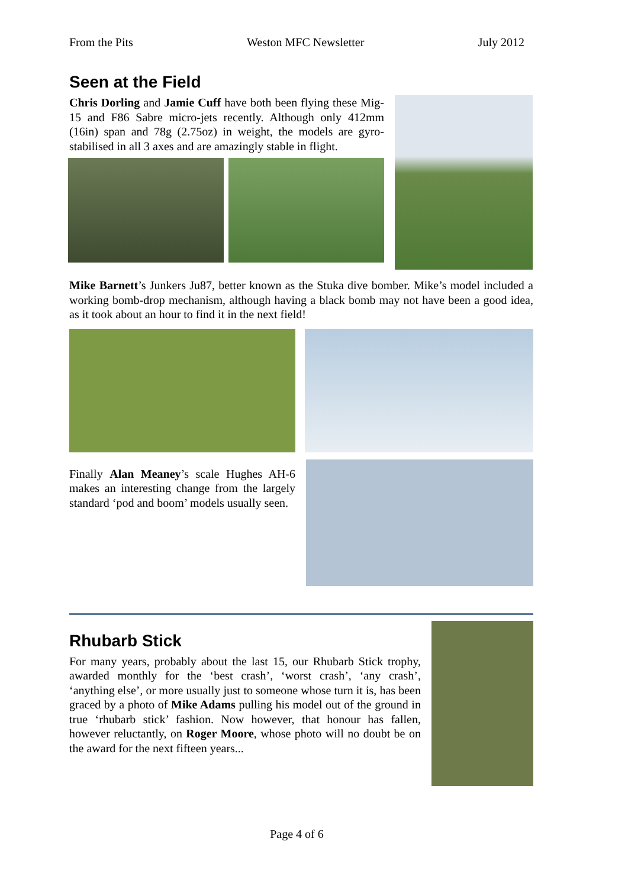From the Pits Weston MFC Newsletter July 2012
Seen at the Field
Chris Dorling and Jamie Cuff have both been flying these Mig-15 and F86 Sabre micro-jets recently. Although only 412mm (16in) span and 78g (2.75oz) in weight, the models are gyro-stabilised in all 3 axes and are amazingly stable in flight.
Mike Barnett’s Junkers Ju87, better known as the Stuka dive bomber. Mike’s model included a working bomb-drop mechanism, although having a black bomb may not have been a good idea, as it took about an hour to find it in the next field!
Finally Alan Meaney’s scale Hughes AH-6 makes an interesting change from the largely standard ‘pod and boom’ models usually seen.
Rhubarb Stick
For many years, probably about the last 15, our Rhubarb Stick trophy, awarded monthly for the ‘best crash’, ‘worst crash’, ‘any crash’, ‘anything else’, or more usually just to someone whose turn it is, has been graced by a photo of Mike Adams pulling his model out of the ground in true ‘rhubarb stick’ fashion. Now however, that honour has fallen, however reluctantly, on Roger Moore, whose photo will no doubt be on the award for the next fifteen years...
Page 4 of 6